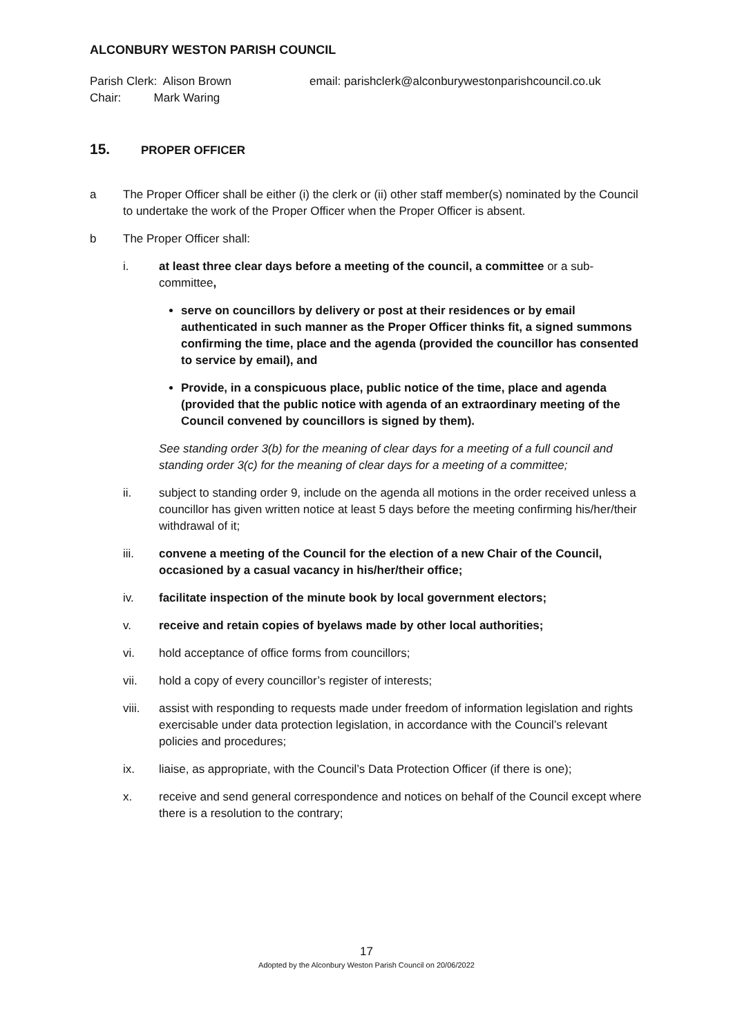ALCONBURY WESTON PARISH COUNCIL
Parish Clerk: Alison Brown
Chair: Mark Waring
email: parishclerk@alconburywestonparishcouncil.co.uk
15. PROPER OFFICER
a The Proper Officer shall be either (i) the clerk or (ii) other staff member(s) nominated by the Council to undertake the work of the Proper Officer when the Proper Officer is absent.
b The Proper Officer shall:
i. at least three clear days before a meeting of the council, a committee or a sub-committee,
serve on councillors by delivery or post at their residences or by email authenticated in such manner as the Proper Officer thinks fit, a signed summons confirming the time, place and the agenda (provided the councillor has consented to service by email), and
Provide, in a conspicuous place, public notice of the time, place and agenda (provided that the public notice with agenda of an extraordinary meeting of the Council convened by councillors is signed by them).
See standing order 3(b) for the meaning of clear days for a meeting of a full council and standing order 3(c) for the meaning of clear days for a meeting of a committee;
ii. subject to standing order 9, include on the agenda all motions in the order received unless a councillor has given written notice at least 5 days before the meeting confirming his/her/their withdrawal of it;
iii. convene a meeting of the Council for the election of a new Chair of the Council, occasioned by a casual vacancy in his/her/their office;
iv. facilitate inspection of the minute book by local government electors;
v. receive and retain copies of byelaws made by other local authorities;
vi. hold acceptance of office forms from councillors;
vii. hold a copy of every councillor’s register of interests;
viii. assist with responding to requests made under freedom of information legislation and rights exercisable under data protection legislation, in accordance with the Council’s relevant policies and procedures;
ix. liaise, as appropriate, with the Council’s Data Protection Officer (if there is one);
x. receive and send general correspondence and notices on behalf of the Council except where there is a resolution to the contrary;
17
Adopted by the Alconbury Weston Parish Council on 20/06/2022